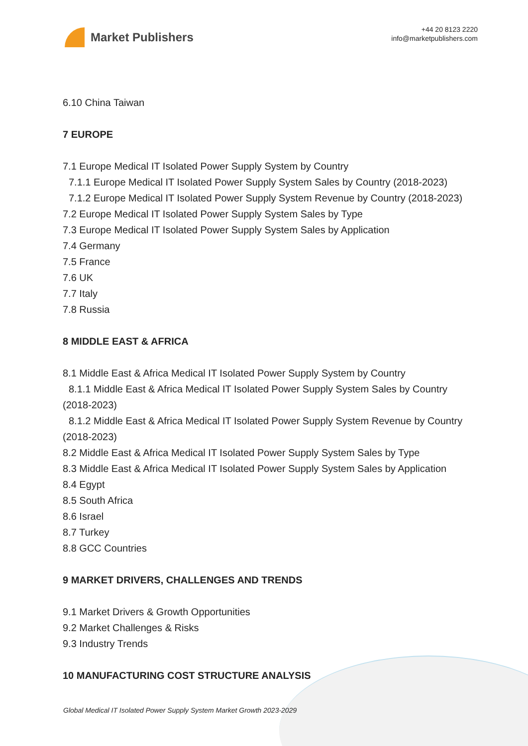Market Publishers
+44 20 8123 2220
info@marketpublishers.com
6.10 China Taiwan
7 EUROPE
7.1 Europe Medical IT Isolated Power Supply System by Country
7.1.1 Europe Medical IT Isolated Power Supply System Sales by Country (2018-2023)
7.1.2 Europe Medical IT Isolated Power Supply System Revenue by Country (2018-2023)
7.2 Europe Medical IT Isolated Power Supply System Sales by Type
7.3 Europe Medical IT Isolated Power Supply System Sales by Application
7.4 Germany
7.5 France
7.6 UK
7.7 Italy
7.8 Russia
8 MIDDLE EAST & AFRICA
8.1 Middle East & Africa Medical IT Isolated Power Supply System by Country
8.1.1 Middle East & Africa Medical IT Isolated Power Supply System Sales by Country (2018-2023)
8.1.2 Middle East & Africa Medical IT Isolated Power Supply System Revenue by Country (2018-2023)
8.2 Middle East & Africa Medical IT Isolated Power Supply System Sales by Type
8.3 Middle East & Africa Medical IT Isolated Power Supply System Sales by Application
8.4 Egypt
8.5 South Africa
8.6 Israel
8.7 Turkey
8.8 GCC Countries
9 MARKET DRIVERS, CHALLENGES AND TRENDS
9.1 Market Drivers & Growth Opportunities
9.2 Market Challenges & Risks
9.3 Industry Trends
10 MANUFACTURING COST STRUCTURE ANALYSIS
Global Medical IT Isolated Power Supply System Market Growth 2023-2029